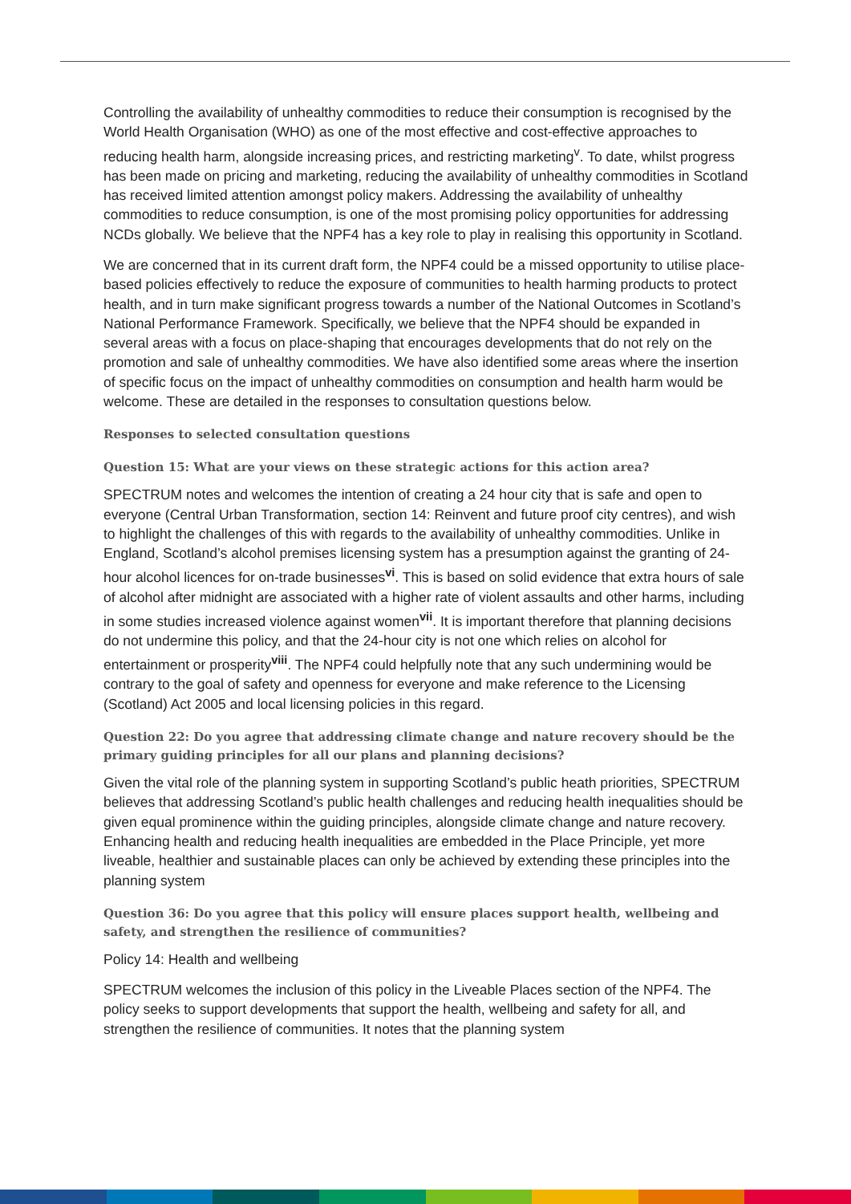Controlling the availability of unhealthy commodities to reduce their consumption is recognised by the World Health Organisation (WHO) as one of the most effective and cost-effective approaches to reducing health harm, alongside increasing prices, and restricting marketing<sup>v</sup>. To date, whilst progress has been made on pricing and marketing, reducing the availability of unhealthy commodities in Scotland has received limited attention amongst policy makers. Addressing the availability of unhealthy commodities to reduce consumption, is one of the most promising policy opportunities for addressing NCDs globally. We believe that the NPF4 has a key role to play in realising this opportunity in Scotland.
We are concerned that in its current draft form, the NPF4 could be a missed opportunity to utilise place-based policies effectively to reduce the exposure of communities to health harming products to protect health, and in turn make significant progress towards a number of the National Outcomes in Scotland’s National Performance Framework. Specifically, we believe that the NPF4 should be expanded in several areas with a focus on place-shaping that encourages developments that do not rely on the promotion and sale of unhealthy commodities. We have also identified some areas where the insertion of specific focus on the impact of unhealthy commodities on consumption and health harm would be welcome. These are detailed in the responses to consultation questions below.
Responses to selected consultation questions
Question 15: What are your views on these strategic actions for this action area?
SPECTRUM notes and welcomes the intention of creating a 24 hour city that is safe and open to everyone (Central Urban Transformation, section 14: Reinvent and future proof city centres), and wish to highlight the challenges of this with regards to the availability of unhealthy commodities. Unlike in England, Scotland’s alcohol premises licensing system has a presumption against the granting of 24-hour alcohol licences for on-trade businesses<sup>vi</sup>. This is based on solid evidence that extra hours of sale of alcohol after midnight are associated with a higher rate of violent assaults and other harms, including in some studies increased violence against women<sup>vii</sup>. It is important therefore that planning decisions do not undermine this policy, and that the 24-hour city is not one which relies on alcohol for entertainment or prosperity<sup>viii</sup>. The NPF4 could helpfully note that any such undermining would be contrary to the goal of safety and openness for everyone and make reference to the Licensing (Scotland) Act 2005 and local licensing policies in this regard.
Question 22: Do you agree that addressing climate change and nature recovery should be the primary guiding principles for all our plans and planning decisions?
Given the vital role of the planning system in supporting Scotland’s public heath priorities, SPECTRUM believes that addressing Scotland’s public health challenges and reducing health inequalities should be given equal prominence within the guiding principles, alongside climate change and nature recovery. Enhancing health and reducing health inequalities are embedded in the Place Principle, yet more liveable, healthier and sustainable places can only be achieved by extending these principles into the planning system
Question 36: Do you agree that this policy will ensure places support health, wellbeing and safety, and strengthen the resilience of communities?
Policy 14: Health and wellbeing
SPECTRUM welcomes the inclusion of this policy in the Liveable Places section of the NPF4. The policy seeks to support developments that support the health, wellbeing and safety for all, and strengthen the resilience of communities. It notes that the planning system